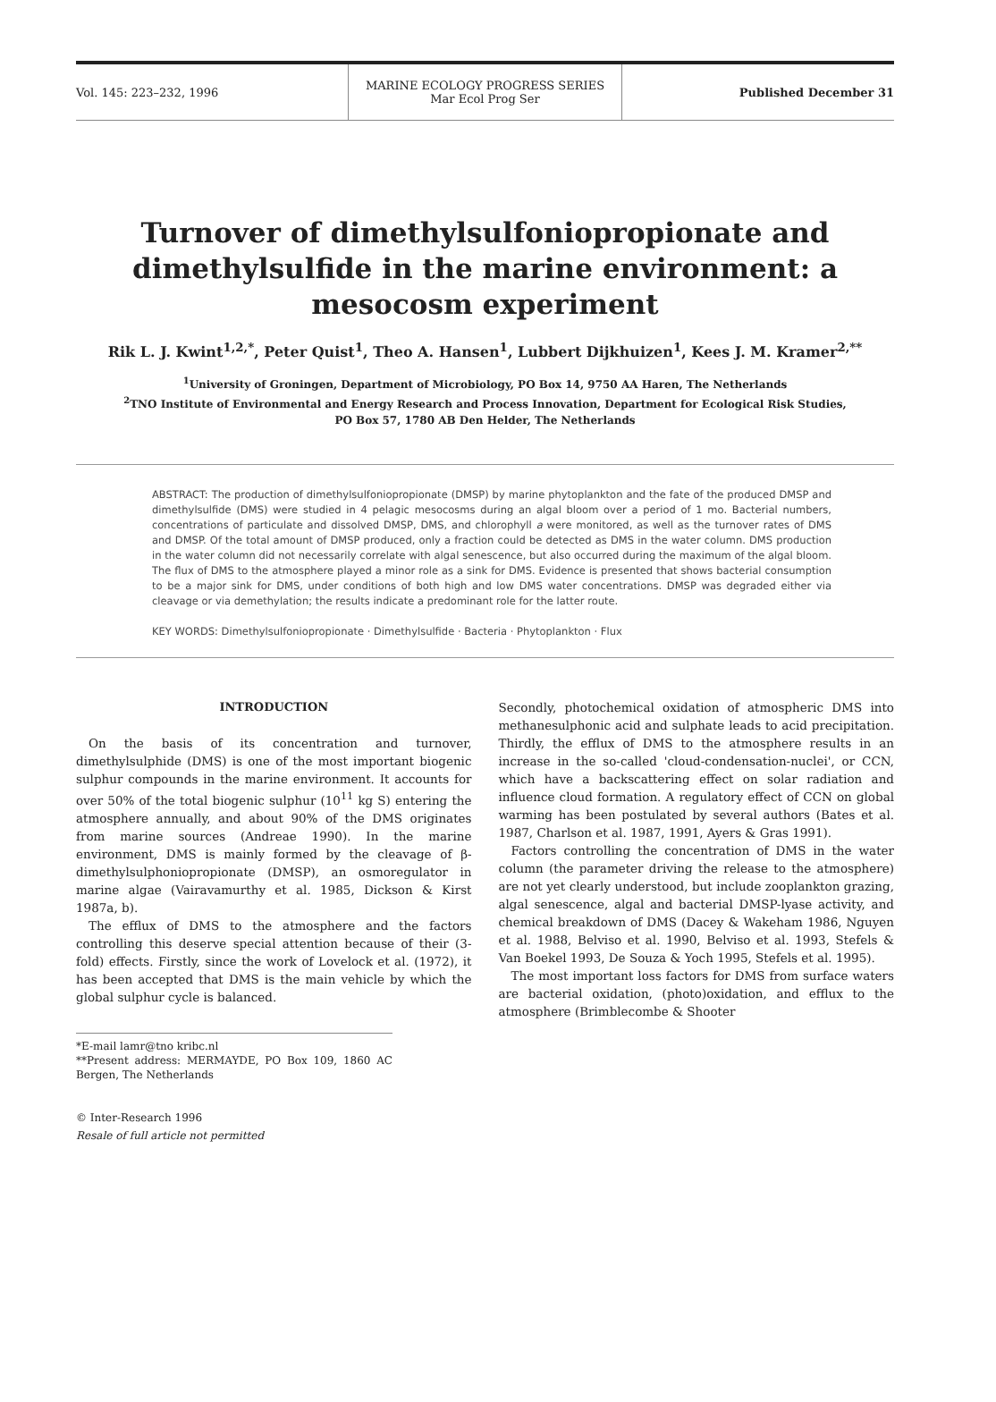Vol. 145: 223–232, 1996
MARINE ECOLOGY PROGRESS SERIES
Mar Ecol Prog Ser
Published December 31
Turnover of dimethylsulfoniopropionate and dimethylsulfide in the marine environment: a mesocosm experiment
Rik L. J. Kwint<sup>1,2,*</sup>, Peter Quist<sup>1</sup>, Theo A. Hansen<sup>1</sup>, Lubbert Dijkhuizen<sup>1</sup>, Kees J. M. Kramer<sup>2,**</sup>
<sup>1</sup> University of Groningen, Department of Microbiology, PO Box 14, 9750 AA Haren, The Netherlands
<sup>2</sup> TNO Institute of Environmental and Energy Research and Process Innovation, Department for Ecological Risk Studies,
PO Box 57, 1780 AB Den Helder, The Netherlands
ABSTRACT: The production of dimethylsulfoniopropionate (DMSP) by marine phytoplankton and the fate of the produced DMSP and dimethylsulfide (DMS) were studied in 4 pelagic mesocosms during an algal bloom over a period of 1 mo. Bacterial numbers, concentrations of particulate and dissolved DMSP, DMS, and chlorophyll a were monitored, as well as the turnover rates of DMS and DMSP. Of the total amount of DMSP produced, only a fraction could be detected as DMS in the water column. DMS production in the water column did not necessarily correlate with algal senescence, but also occurred during the maximum of the algal bloom. The flux of DMS to the atmosphere played a minor role as a sink for DMS. Evidence is presented that shows bacterial consumption to be a major sink for DMS, under conditions of both high and low DMS water concentrations. DMSP was degraded either via cleavage or via demethylation; the results indicate a predominant role for the latter route.
KEY WORDS: Dimethylsulfoniopropionate · Dimethylsulfide · Bacteria · Phytoplankton · Flux
INTRODUCTION
On the basis of its concentration and turnover, dimethylsulphide (DMS) is one of the most important biogenic sulphur compounds in the marine environment. It accounts for over 50% of the total biogenic sulphur (10<sup>11</sup> kg S) entering the atmosphere annually, and about 90% of the DMS originates from marine sources (Andreae 1990). In the marine environment, DMS is mainly formed by the cleavage of β-dimethylsulphoniopropionate (DMSP), an osmoregulator in marine algae (Vairavamurthy et al. 1985, Dickson & Kirst 1987a, b).
The efflux of DMS to the atmosphere and the factors controlling this deserve special attention because of their (3-fold) effects. Firstly, since the work of Lovelock et al. (1972), it has been accepted that DMS is the main vehicle by which the global sulphur cycle is balanced.
*E-mail lamr@tno kribc.nl
**Present address: MERMAYDE, PO Box 109, 1860 AC Bergen, The Netherlands
© Inter-Research 1996
Resale of full article not permitted
Secondly, photochemical oxidation of atmospheric DMS into methanesulphonic acid and sulphate leads to acid precipitation. Thirdly, the efflux of DMS to the atmosphere results in an increase in the so-called 'cloud-condensation-nuclei', or CCN, which have a backscattering effect on solar radiation and influence cloud formation. A regulatory effect of CCN on global warming has been postulated by several authors (Bates et al. 1987, Charlson et al. 1987, 1991, Ayers & Gras 1991).
Factors controlling the concentration of DMS in the water column (the parameter driving the release to the atmosphere) are not yet clearly understood, but include zooplankton grazing, algal senescence, algal and bacterial DMSP-lyase activity, and chemical breakdown of DMS (Dacey & Wakeham 1986, Nguyen et al. 1988, Belviso et al. 1990, Belviso et al. 1993, Stefels & Van Boekel 1993, De Souza & Yoch 1995, Stefels et al. 1995).
The most important loss factors for DMS from surface waters are bacterial oxidation, (photo)oxidation, and efflux to the atmosphere (Brimblecombe & Shooter